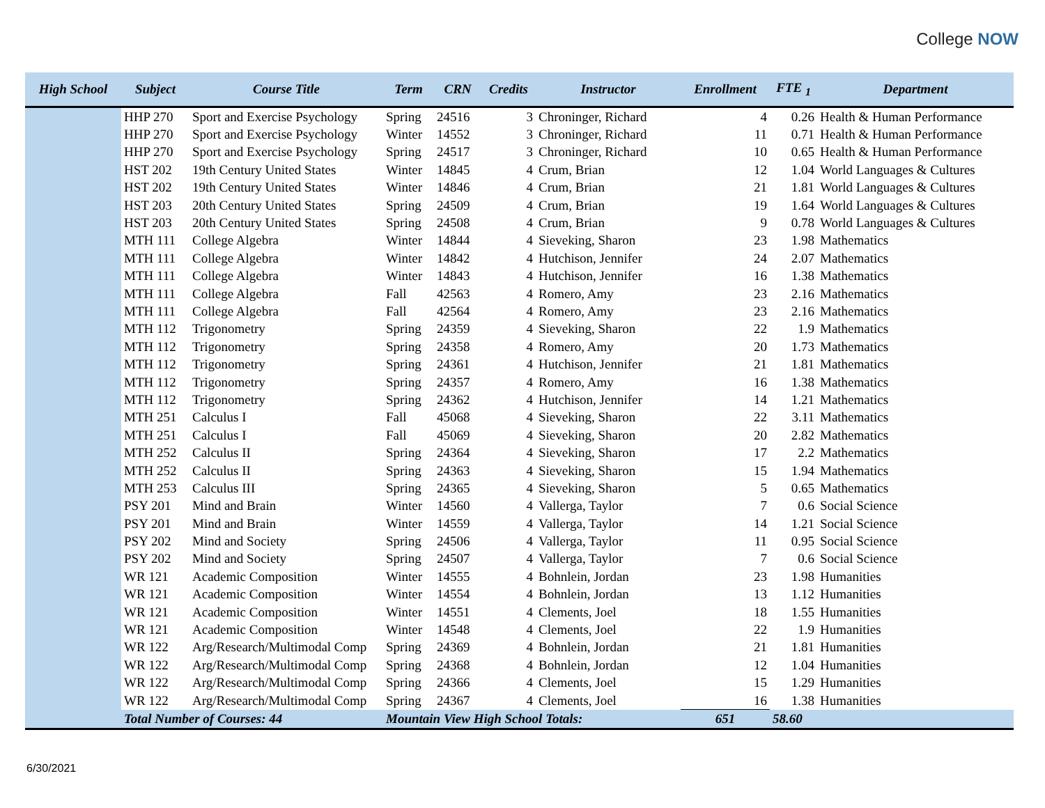College NOW
| High School | Subject | Course Title | Term | CRN | Credits | Instructor | Enrollment | FTE <sub>1</sub> | Department |
| --- | --- | --- | --- | --- | --- | --- | --- | --- | --- |
| | HHP 270 | Sport and Exercise Psychology | Spring | 24516 | 3 | Chroninger, Richard | 4 | 0.26 | Health & Human Performance |
| | HHP 270 | Sport and Exercise Psychology | Winter | 14552 | 3 | Chroninger, Richard | 11 | 0.71 | Health & Human Performance |
| | HHP 270 | Sport and Exercise Psychology | Spring | 24517 | 3 | Chroninger, Richard | 10 | 0.65 | Health & Human Performance |
| | HST 202 | 19th Century United States | Winter | 14845 | 4 | Crum, Brian | 12 | 1.04 | World Languages & Cultures |
| | HST 202 | 19th Century United States | Winter | 14846 | 4 | Crum, Brian | 21 | 1.81 | World Languages & Cultures |
| | HST 203 | 20th Century United States | Spring | 24509 | 4 | Crum, Brian | 19 | 1.64 | World Languages & Cultures |
| | HST 203 | 20th Century United States | Spring | 24508 | 4 | Crum, Brian | 9 | 0.78 | World Languages & Cultures |
| | MTH 111 | College Algebra | Winter | 14844 | 4 | Sieveking, Sharon | 23 | 1.98 | Mathematics |
| | MTH 111 | College Algebra | Winter | 14842 | 4 | Hutchison, Jennifer | 24 | 2.07 | Mathematics |
| | MTH 111 | College Algebra | Winter | 14843 | 4 | Hutchison, Jennifer | 16 | 1.38 | Mathematics |
| | MTH 111 | College Algebra | Fall | 42563 | 4 | Romero, Amy | 23 | 2.16 | Mathematics |
| | MTH 111 | College Algebra | Fall | 42564 | 4 | Romero, Amy | 23 | 2.16 | Mathematics |
| | MTH 112 | Trigonometry | Spring | 24359 | 4 | Sieveking, Sharon | 22 | 1.9 | Mathematics |
| | MTH 112 | Trigonometry | Spring | 24358 | 4 | Romero, Amy | 20 | 1.73 | Mathematics |
| | MTH 112 | Trigonometry | Spring | 24361 | 4 | Hutchison, Jennifer | 21 | 1.81 | Mathematics |
| | MTH 112 | Trigonometry | Spring | 24357 | 4 | Romero, Amy | 16 | 1.38 | Mathematics |
| | MTH 112 | Trigonometry | Spring | 24362 | 4 | Hutchison, Jennifer | 14 | 1.21 | Mathematics |
| | MTH 251 | Calculus I | Fall | 45068 | 4 | Sieveking, Sharon | 22 | 3.11 | Mathematics |
| | MTH 251 | Calculus I | Fall | 45069 | 4 | Sieveking, Sharon | 20 | 2.82 | Mathematics |
| | MTH 252 | Calculus II | Spring | 24364 | 4 | Sieveking, Sharon | 17 | 2.2 | Mathematics |
| | MTH 252 | Calculus II | Spring | 24363 | 4 | Sieveking, Sharon | 15 | 1.94 | Mathematics |
| | MTH 253 | Calculus III | Spring | 24365 | 4 | Sieveking, Sharon | 5 | 0.65 | Mathematics |
| | PSY 201 | Mind and Brain | Winter | 14560 | 4 | Vallerga, Taylor | 7 | 0.6 | Social Science |
| | PSY 201 | Mind and Brain | Winter | 14559 | 4 | Vallerga, Taylor | 14 | 1.21 | Social Science |
| | PSY 202 | Mind and Society | Spring | 24506 | 4 | Vallerga, Taylor | 11 | 0.95 | Social Science |
| | PSY 202 | Mind and Society | Spring | 24507 | 4 | Vallerga, Taylor | 7 | 0.6 | Social Science |
| | WR 121 | Academic Composition | Winter | 14555 | 4 | Bohnlein, Jordan | 23 | 1.98 | Humanities |
| | WR 121 | Academic Composition | Winter | 14554 | 4 | Bohnlein, Jordan | 13 | 1.12 | Humanities |
| | WR 121 | Academic Composition | Winter | 14551 | 4 | Clements, Joel | 18 | 1.55 | Humanities |
| | WR 121 | Academic Composition | Winter | 14548 | 4 | Clements, Joel | 22 | 1.9 | Humanities |
| | WR 122 | Arg/Research/Multimodal Comp | Spring | 24369 | 4 | Bohnlein, Jordan | 21 | 1.81 | Humanities |
| | WR 122 | Arg/Research/Multimodal Comp | Spring | 24368 | 4 | Bohnlein, Jordan | 12 | 1.04 | Humanities |
| | WR 122 | Arg/Research/Multimodal Comp | Spring | 24366 | 4 | Clements, Joel | 15 | 1.29 | Humanities |
| | WR 122 | Arg/Research/Multimodal Comp | Spring | 24367 | 4 | Clements, Joel | 16 | 1.38 | Humanities |
| | Total Number of Courses: 44 | | Mountain View High School Totals: | | | | 651 | 58.60 | |
6/30/2021